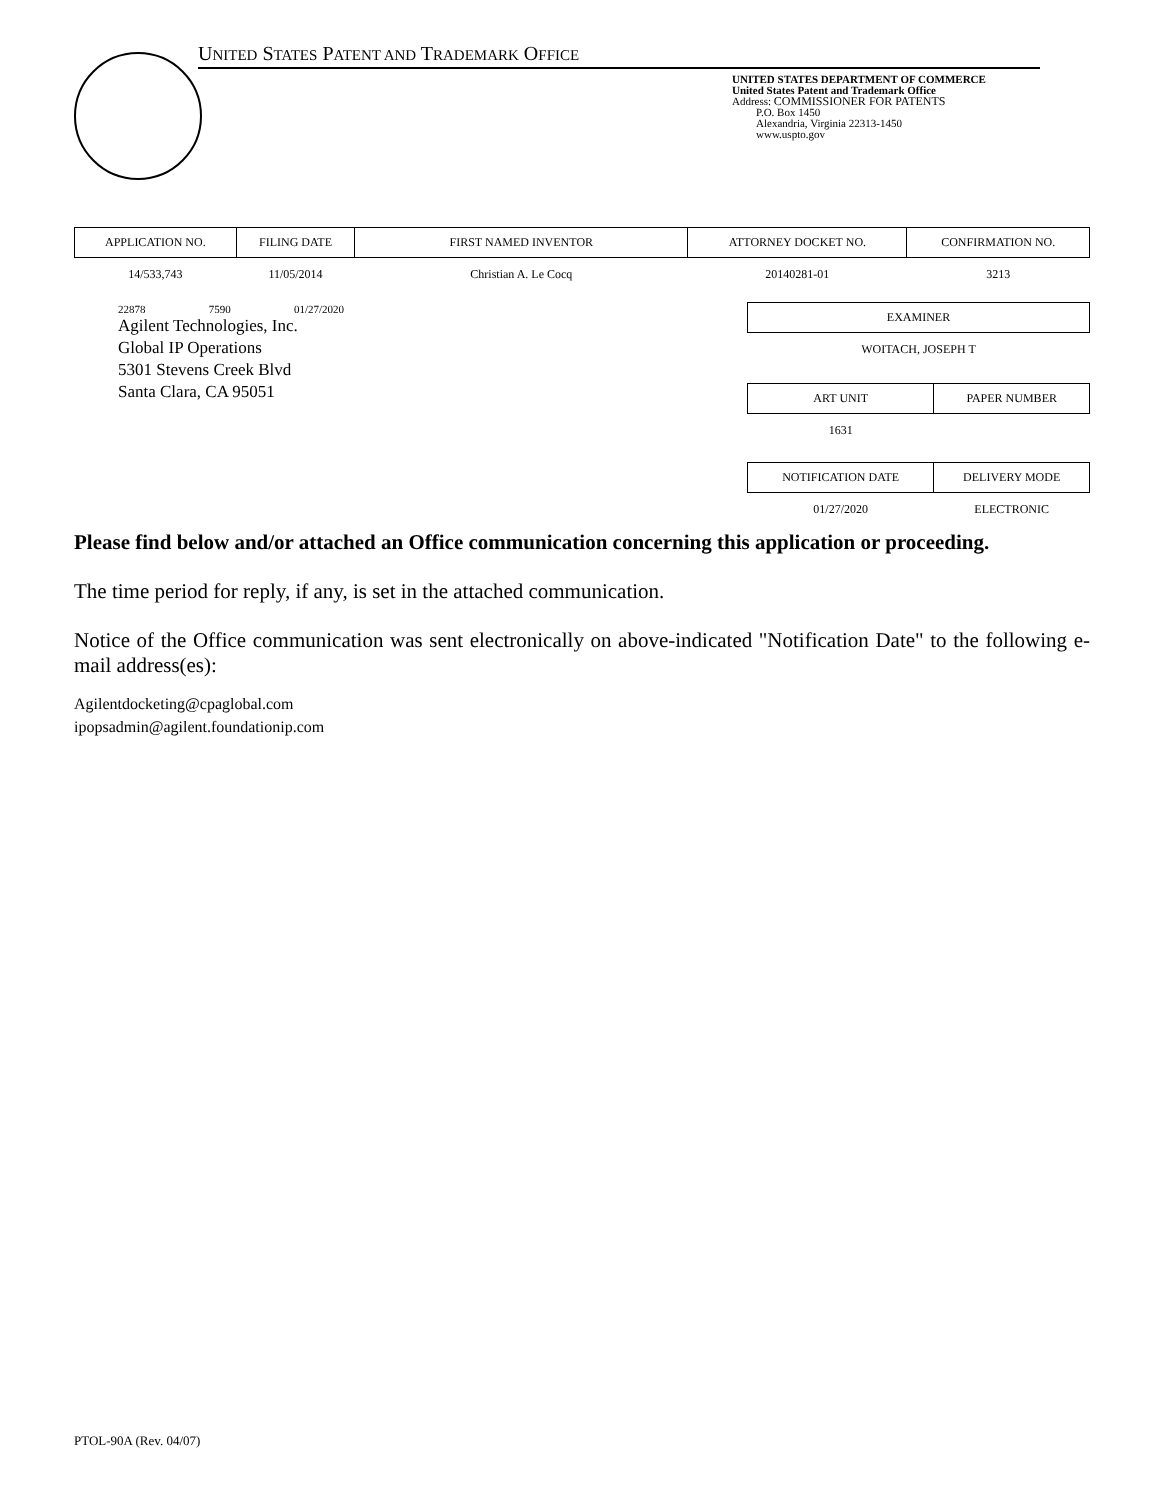UNITED STATES PATENT AND TRADEMARK OFFICE
UNITED STATES DEPARTMENT OF COMMERCE
United States Patent and Trademark Office
Address: COMMISSIONER FOR PATENTS
P.O. Box 1450
Alexandria, Virginia 22313-1450
www.uspto.gov
| APPLICATION NO. | FILING DATE | FIRST NAMED INVENTOR | ATTORNEY DOCKET NO. | CONFIRMATION NO. |
| --- | --- | --- | --- | --- |
| 14/533,743 | 11/05/2014 | Christian A. Le Cocq | 20140281-01 | 3213 |
22878 7590 01/27/2020
Agilent Technologies, Inc.
Global IP Operations
5301 Stevens Creek Blvd
Santa Clara, CA 95051
| EXAMINER | |
| --- | --- |
| WOITACH, JOSEPH T | |
| ART UNIT | PAPER NUMBER |
| 1631 | |
| NOTIFICATION DATE | DELIVERY MODE |
| 01/27/2020 | ELECTRONIC |
Please find below and/or attached an Office communication concerning this application or proceeding.
The time period for reply, if any, is set in the attached communication.
Notice of the Office communication was sent electronically on above-indicated "Notification Date" to the following e-mail address(es):
Agilentdocketing@cpaglobal.com
ipopsadmin@agilent.foundationip.com
PTOL-90A (Rev. 04/07)